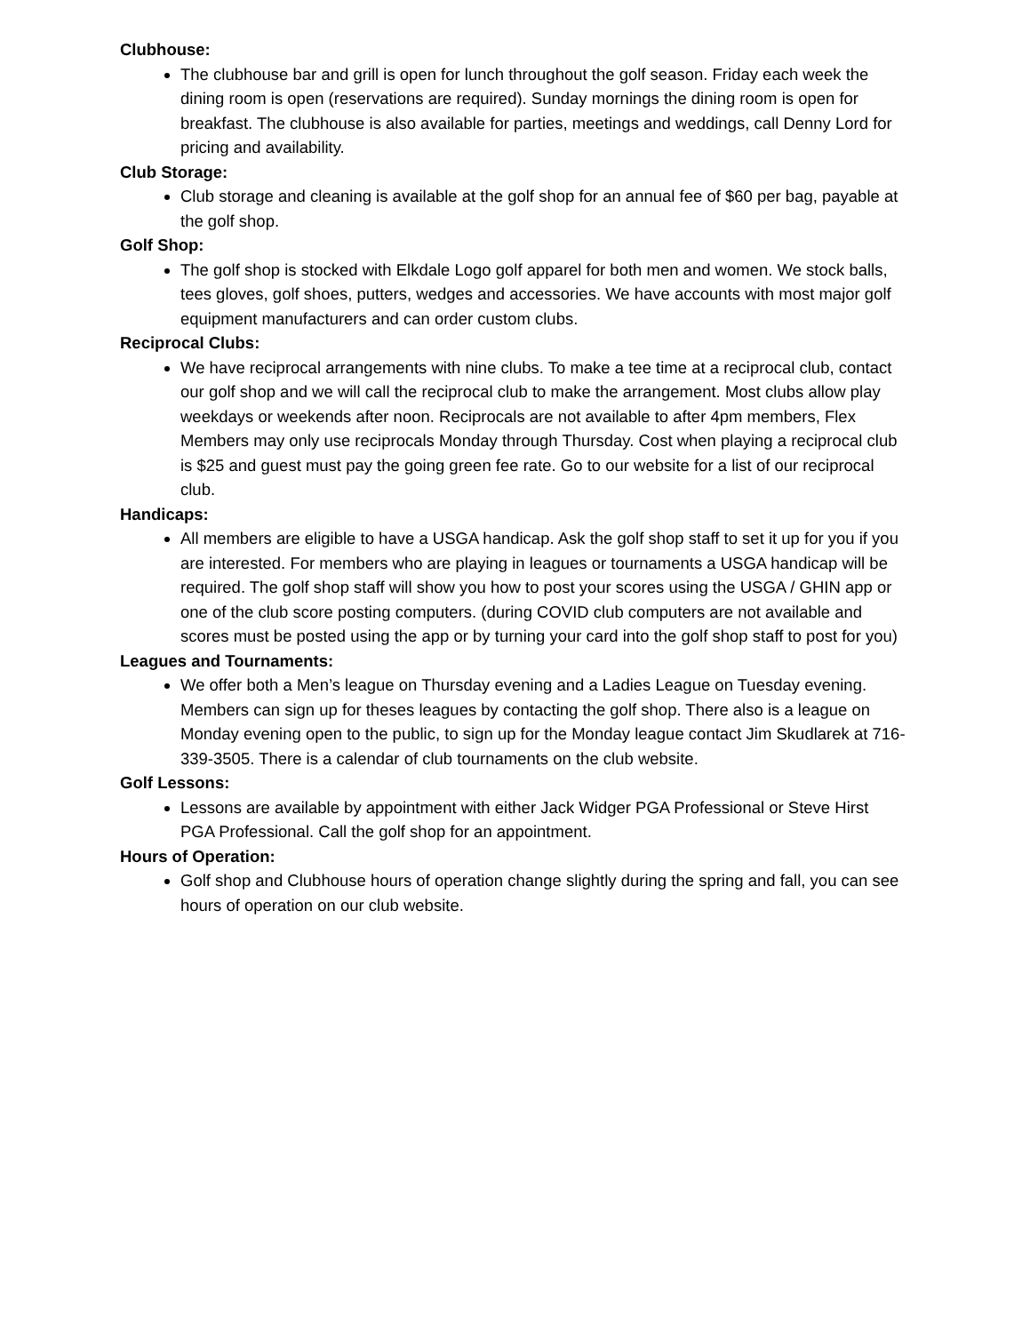Clubhouse:
The clubhouse bar and grill is open for lunch throughout the golf season. Friday each week the dining room is open (reservations are required). Sunday mornings the dining room is open for breakfast. The clubhouse is also available for parties, meetings and weddings, call Denny Lord for pricing and availability.
Club Storage:
Club storage and cleaning is available at the golf shop for an annual fee of $60 per bag, payable at the golf shop.
Golf Shop:
The golf shop is stocked with Elkdale Logo golf apparel for both men and women. We stock balls, tees gloves, golf shoes, putters, wedges and accessories. We have accounts with most major golf equipment manufacturers and can order custom clubs.
Reciprocal Clubs:
We have reciprocal arrangements with nine clubs. To make a tee time at a reciprocal club, contact our golf shop and we will call the reciprocal club to make the arrangement. Most clubs allow play weekdays or weekends after noon. Reciprocals are not available to after 4pm members, Flex Members may only use reciprocals Monday through Thursday. Cost when playing a reciprocal club is $25 and guest must pay the going green fee rate. Go to our website for a list of our reciprocal club.
Handicaps:
All members are eligible to have a USGA handicap. Ask the golf shop staff to set it up for you if you are interested. For members who are playing in leagues or tournaments a USGA handicap will be required. The golf shop staff will show you how to post your scores using the USGA / GHIN app or one of the club score posting computers. (during COVID club computers are not available and scores must be posted using the app or by turning your card into the golf shop staff to post for you)
Leagues and Tournaments:
We offer both a Men’s league on Thursday evening and a Ladies League on Tuesday evening. Members can sign up for theses leagues by contacting the golf shop. There also is a league on Monday evening open to the public, to sign up for the Monday league contact Jim Skudlarek at 716-339-3505. There is a calendar of club tournaments on the club website.
Golf Lessons:
Lessons are available by appointment with either Jack Widger PGA Professional or Steve Hirst PGA Professional. Call the golf shop for an appointment.
Hours of Operation:
Golf shop and Clubhouse hours of operation change slightly during the spring and fall, you can see hours of operation on our club website.